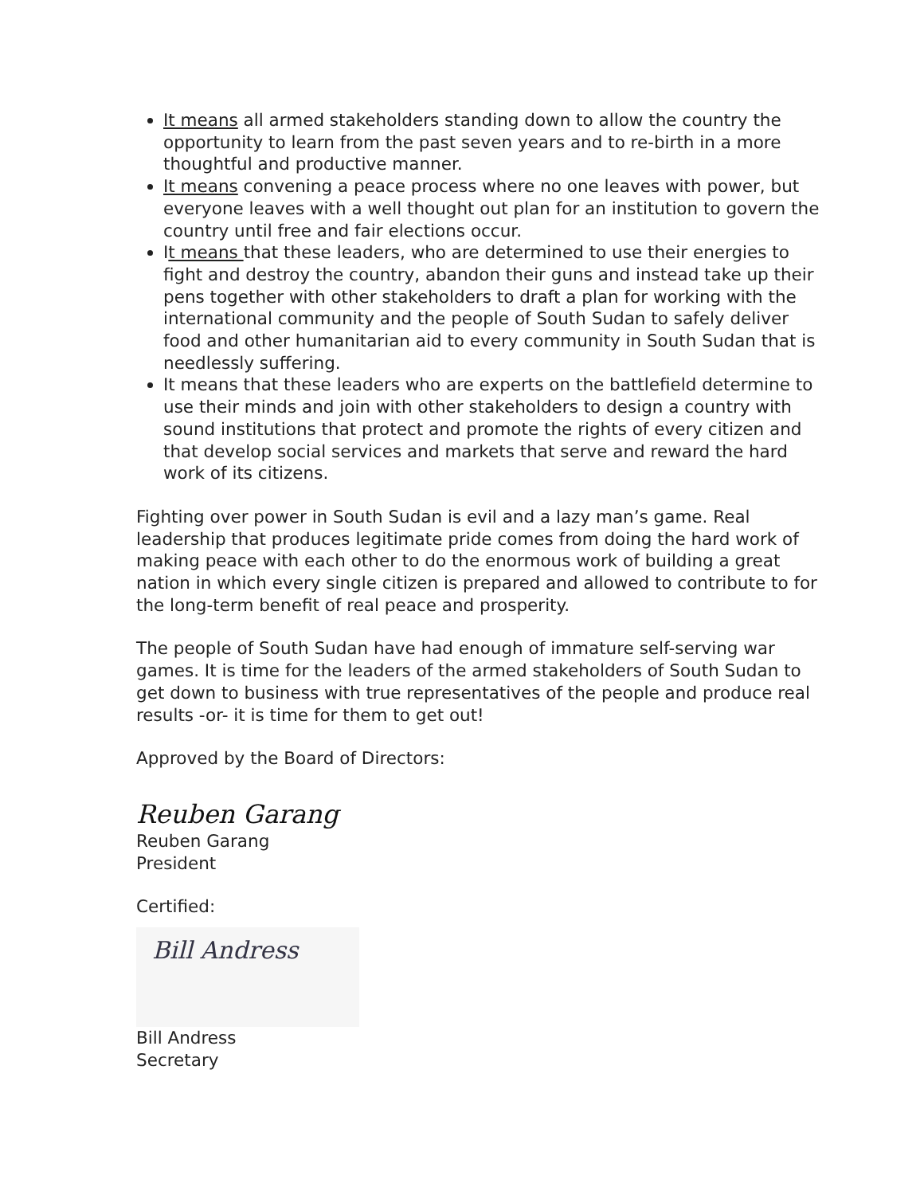It means all armed stakeholders standing down to allow the country the opportunity to learn from the past seven years and to re-birth in a more thoughtful and productive manner.
It means convening a peace process where no one leaves with power, but everyone leaves with a well thought out plan for an institution to govern the country until free and fair elections occur.
It means that these leaders, who are determined to use their energies to fight and destroy the country, abandon their guns and instead take up their pens together with other stakeholders to draft a plan for working with the international community and the people of South Sudan to safely deliver food and other humanitarian aid to every community in South Sudan that is needlessly suffering.
It means that these leaders who are experts on the battlefield determine to use their minds and join with other stakeholders to design a country with sound institutions that protect and promote the rights of every citizen and that develop social services and markets that serve and reward the hard work of its citizens.
Fighting over power in South Sudan is evil and a lazy man’s game. Real leadership that produces legitimate pride comes from doing the hard work of making peace with each other to do the enormous work of building a great nation in which every single citizen is prepared and allowed to contribute to for the long-term benefit of real peace and prosperity.
The people of South Sudan have had enough of immature self-serving war games. It is time for the leaders of the armed stakeholders of South Sudan to get down to business with true representatives of the people and produce real results -or- it is time for them to get out!
Approved by the Board of Directors:
Reuben Garang
Reuben Garang
President
Certified:
Bill Andress
Bill Andress
Secretary